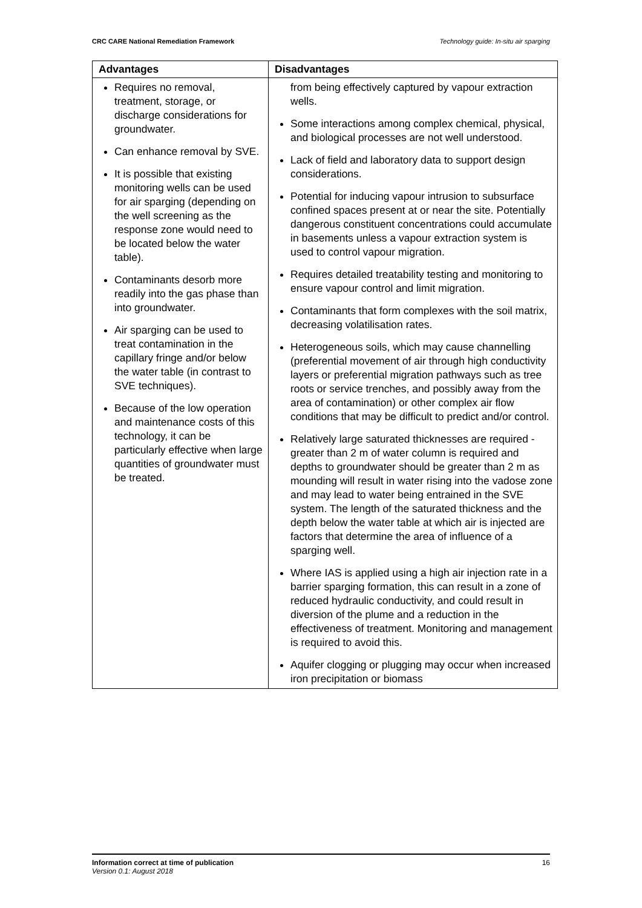CRC CARE National Remediation Framework Technology guide: In-situ air sparging
| Advantages | Disadvantages |
| --- | --- |
| Requires no removal, treatment, storage, or discharge considerations for groundwater. Can enhance removal by SVE. It is possible that existing monitoring wells can be used for air sparging (depending on the well screening as the response zone would need to be located below the water table). Contaminants desorb more readily into the gas phase than into groundwater. Air sparging can be used to treat contamination in the capillary fringe and/or below the water table (in contrast to SVE techniques). Because of the low operation and maintenance costs of this technology, it can be particularly effective when large quantities of groundwater must be treated. | from being effectively captured by vapour extraction wells. Some interactions among complex chemical, physical, and biological processes are not well understood. Lack of field and laboratory data to support design considerations. Potential for inducing vapour intrusion to subsurface confined spaces present at or near the site. Potentially dangerous constituent concentrations could accumulate in basements unless a vapour extraction system is used to control vapour migration. Requires detailed treatability testing and monitoring to ensure vapour control and limit migration. Contaminants that form complexes with the soil matrix, decreasing volatilisation rates. Heterogeneous soils, which may cause channelling (preferential movement of air through high conductivity layers or preferential migration pathways such as tree roots or service trenches, and possibly away from the area of contamination) or other complex air flow conditions that may be difficult to predict and/or control. Relatively large saturated thicknesses are required - greater than 2 m of water column is required and depths to groundwater should be greater than 2 m as mounding will result in water rising into the vadose zone and may lead to water being entrained in the SVE system. The length of the saturated thickness and the depth below the water table at which air is injected are factors that determine the area of influence of a sparging well. Where IAS is applied using a high air injection rate in a barrier sparging formation, this can result in a zone of reduced hydraulic conductivity, and could result in diversion of the plume and a reduction in the effectiveness of treatment. Monitoring and management is required to avoid this. Aquifer clogging or plugging may occur when increased iron precipitation or biomass |
Information correct at time of publication
Version 0.1: August 2018
16